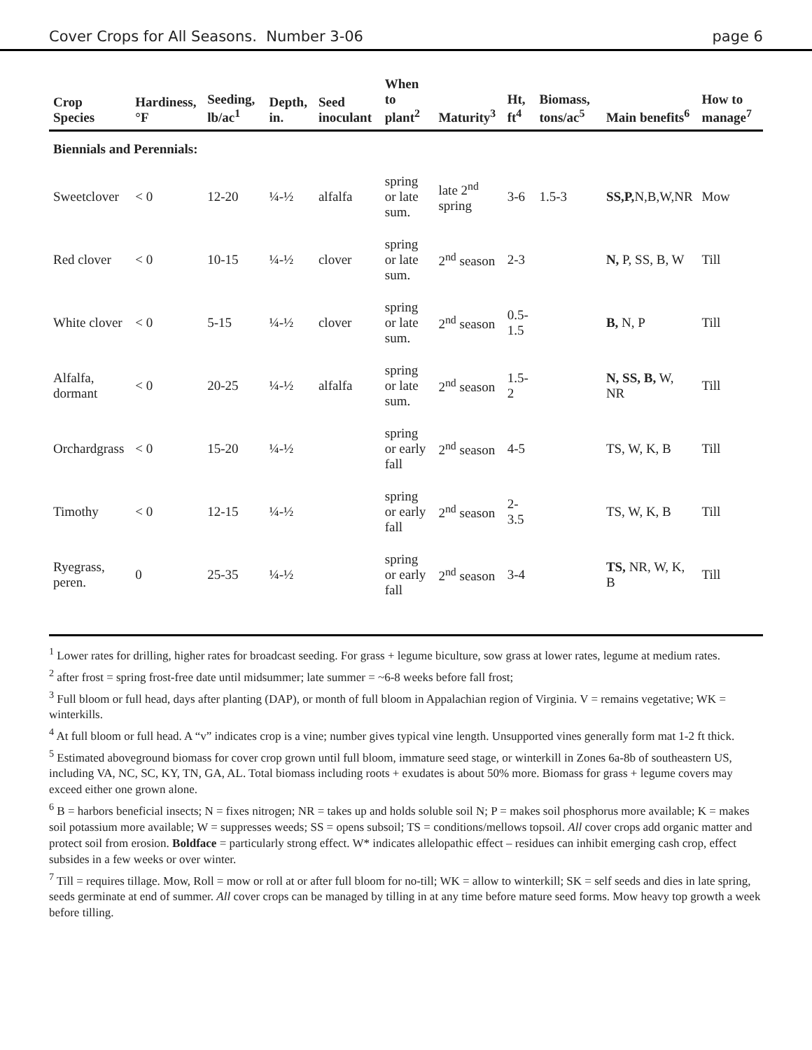Cover Crops for All Seasons. Number 3-06 page 6
| Crop Species | Hardiness, °F | Seeding, lb/ac<sup>1</sup> | Depth, in. | Seed inoculant | When to plant<sup>2</sup> | Maturity<sup>3</sup> | Ht, ft<sup>4</sup> | Biomass, tons/ac<sup>5</sup> | Main benefits<sup>6</sup> | How to manage<sup>7</sup> |
| --- | --- | --- | --- | --- | --- | --- | --- | --- | --- | --- |
| Biennials and Perennials: | | | | | | | | | | |
| Sweetclover | < 0 | 12-20 | ¼-½ | alfalfa | spring or late sum. | late 2<sup>nd</sup> spring | 3-6 | 1.5-3 | SS,P, N,B,W,NR | Mow |
| Red clover | < 0 | 10-15 | ¼-½ | clover | spring or late sum. | 2<sup>nd</sup> season | 2-3 | | N, P, SS, B, W | Till |
| White clover | < 0 | 5-15 | ¼-½ | clover | spring or late sum. | 2<sup>nd</sup> season | 0.5-1.5 | | B, N, P | Till |
| Alfalfa, dormant | < 0 | 20-25 | ¼-½ | alfalfa | spring or late sum. | 2<sup>nd</sup> season | 1.5-2 | | N, SS, B, W, NR | Till |
| Orchardgrass | < 0 | 15-20 | ¼-½ | | spring or early fall | 2<sup>nd</sup> season | 4-5 | | TS, W, K, B | Till |
| Timothy | < 0 | 12-15 | ¼-½ | | spring or early fall | 2<sup>nd</sup> season | 2-3.5 | | TS, W, K, B | Till |
| Ryegrass, peren. | 0 | 25-35 | ¼-½ | | spring or early fall | 2<sup>nd</sup> season | 3-4 | | TS, NR, W, K, B | Till |
<sup>1</sup> Lower rates for drilling, higher rates for broadcast seeding. For grass + legume biculture, sow grass at lower rates, legume at medium rates.
<sup>2</sup> after frost = spring frost-free date until midsummer; late summer = ~6-8 weeks before fall frost;
<sup>3</sup> Full bloom or full head, days after planting (DAP), or month of full bloom in Appalachian region of Virginia. V = remains vegetative; WK = winterkills.
<sup>4</sup> At full bloom or full head. A “v” indicates crop is a vine; number gives typical vine length. Unsupported vines generally form mat 1-2 ft thick.
<sup>5</sup> Estimated aboveground biomass for cover crop grown until full bloom, immature seed stage, or winterkill in Zones 6a-8b of southeastern US, including VA, NC, SC, KY, TN, GA, AL. Total biomass including roots + exudates is about 50% more. Biomass for grass + legume covers may exceed either one grown alone.
<sup>6</sup> B = harbors beneficial insects; N = fixes nitrogen; NR = takes up and holds soluble soil N; P = makes soil phosphorus more available; K = makes soil potassium more available; W = suppresses weeds; SS = opens subsoil; TS = conditions/mellows topsoil. All cover crops add organic matter and protect soil from erosion. Boldface = particularly strong effect. W* indicates allelopathic effect – residues can inhibit emerging cash crop, effect subsides in a few weeks or over winter.
<sup>7</sup> Till = requires tillage. Mow, Roll = mow or roll at or after full bloom for no-till; WK = allow to winterkill; SK = self seeds and dies in late spring, seeds germinate at end of summer. All cover crops can be managed by tilling in at any time before mature seed forms. Mow heavy top growth a week before tilling.